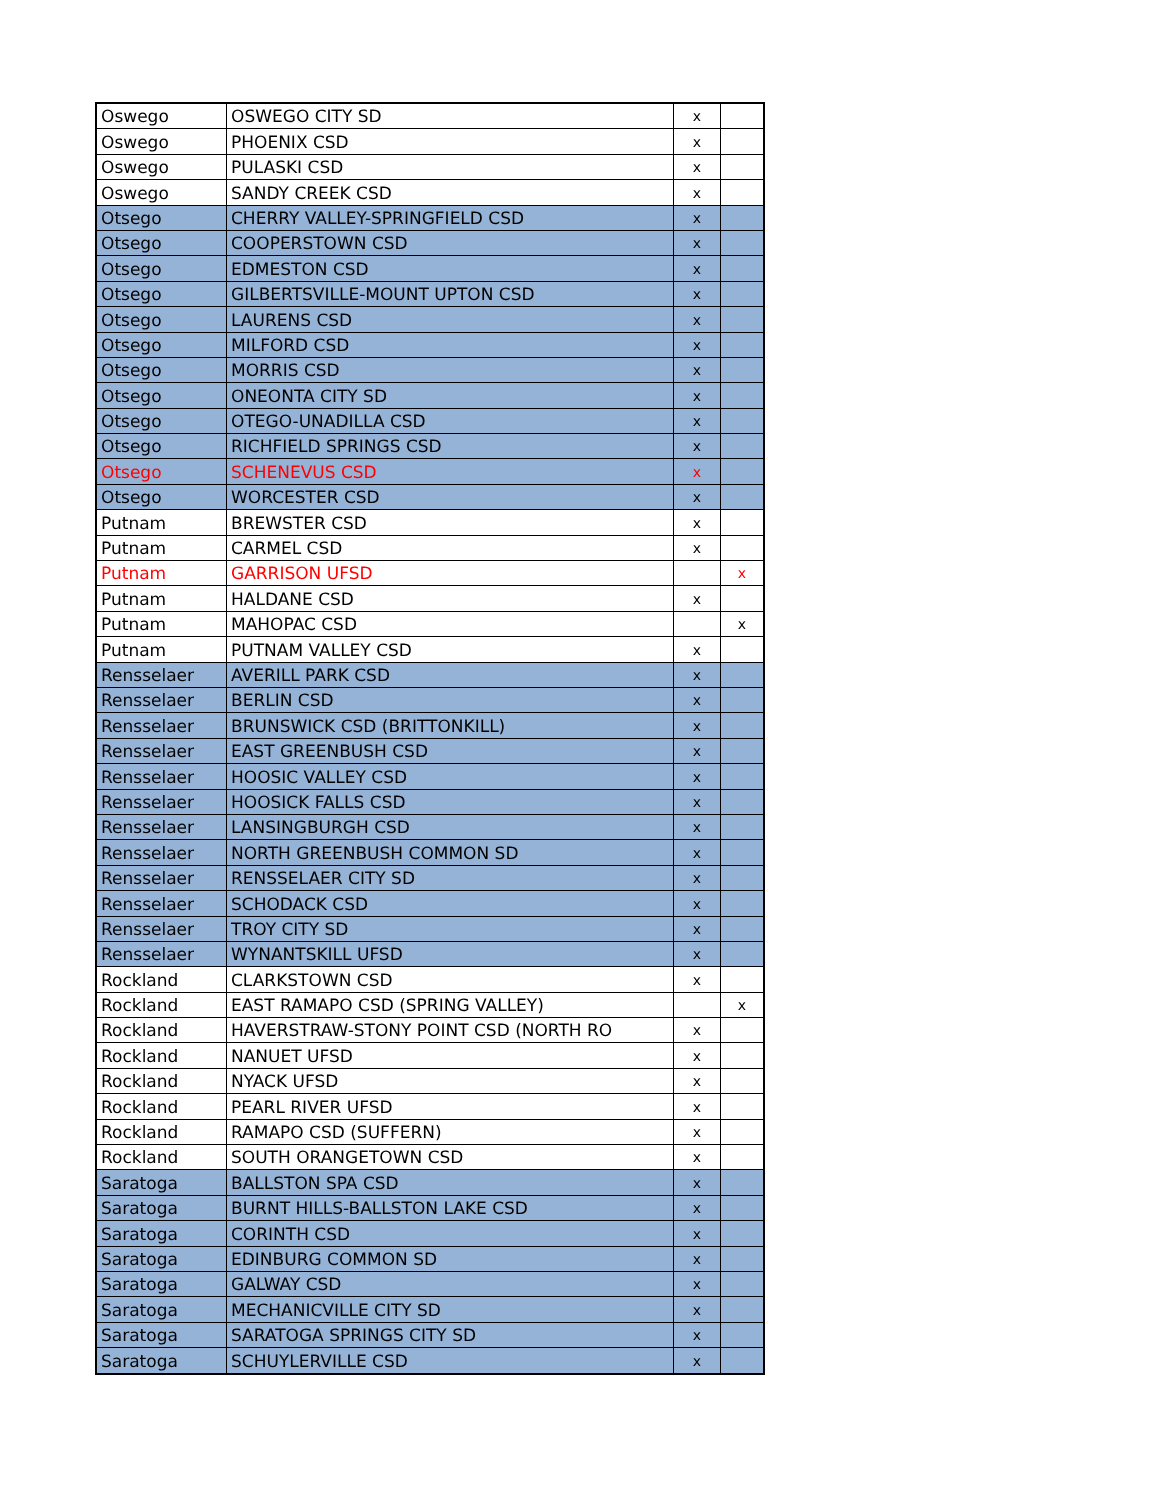| Oswego | OSWEGO CITY SD | x | |
| Oswego | PHOENIX CSD | x | |
| Oswego | PULASKI CSD | x | |
| Oswego | SANDY CREEK CSD | x | |
| Otsego | CHERRY VALLEY-SPRINGFIELD CSD | x | |
| Otsego | COOPERSTOWN CSD | x | |
| Otsego | EDMESTON CSD | x | |
| Otsego | GILBERTSVILLE-MOUNT UPTON CSD | x | |
| Otsego | LAURENS CSD | x | |
| Otsego | MILFORD CSD | x | |
| Otsego | MORRIS CSD | x | |
| Otsego | ONEONTA CITY SD | x | |
| Otsego | OTEGO-UNADILLA CSD | x | |
| Otsego | RICHFIELD SPRINGS CSD | x | |
| Otsego | SCHENEVUS CSD | x | |
| Otsego | WORCESTER CSD | x | |
| Putnam | BREWSTER CSD | x | |
| Putnam | CARMEL CSD | x | |
| Putnam | GARRISON UFSD | | x |
| Putnam | HALDANE CSD | x | |
| Putnam | MAHOPAC CSD | | x |
| Putnam | PUTNAM VALLEY CSD | x | |
| Rensselaer | AVERILL PARK CSD | x | |
| Rensselaer | BERLIN CSD | x | |
| Rensselaer | BRUNSWICK CSD (BRITTONKILL) | x | |
| Rensselaer | EAST GREENBUSH CSD | x | |
| Rensselaer | HOOSIC VALLEY CSD | x | |
| Rensselaer | HOOSICK FALLS CSD | x | |
| Rensselaer | LANSINGBURGH CSD | x | |
| Rensselaer | NORTH GREENBUSH COMMON SD | x | |
| Rensselaer | RENSSELAER CITY SD | x | |
| Rensselaer | SCHODACK CSD | x | |
| Rensselaer | TROY CITY SD | x | |
| Rensselaer | WYNANTSKILL UFSD | x | |
| Rockland | CLARKSTOWN CSD | x | |
| Rockland | EAST RAMAPO CSD (SPRING VALLEY) | | x |
| Rockland | HAVERSTRAW-STONY POINT CSD (NORTH RO | x | |
| Rockland | NANUET UFSD | x | |
| Rockland | NYACK UFSD | x | |
| Rockland | PEARL RIVER UFSD | x | |
| Rockland | RAMAPO CSD (SUFFERN) | x | |
| Rockland | SOUTH ORANGETOWN CSD | x | |
| Saratoga | BALLSTON SPA CSD | x | |
| Saratoga | BURNT HILLS-BALLSTON LAKE CSD | x | |
| Saratoga | CORINTH CSD | x | |
| Saratoga | EDINBURG COMMON SD | x | |
| Saratoga | GALWAY CSD | x | |
| Saratoga | MECHANICVILLE CITY SD | x | |
| Saratoga | SARATOGA SPRINGS CITY SD | x | |
| Saratoga | SCHUYLERVILLE CSD | x | |